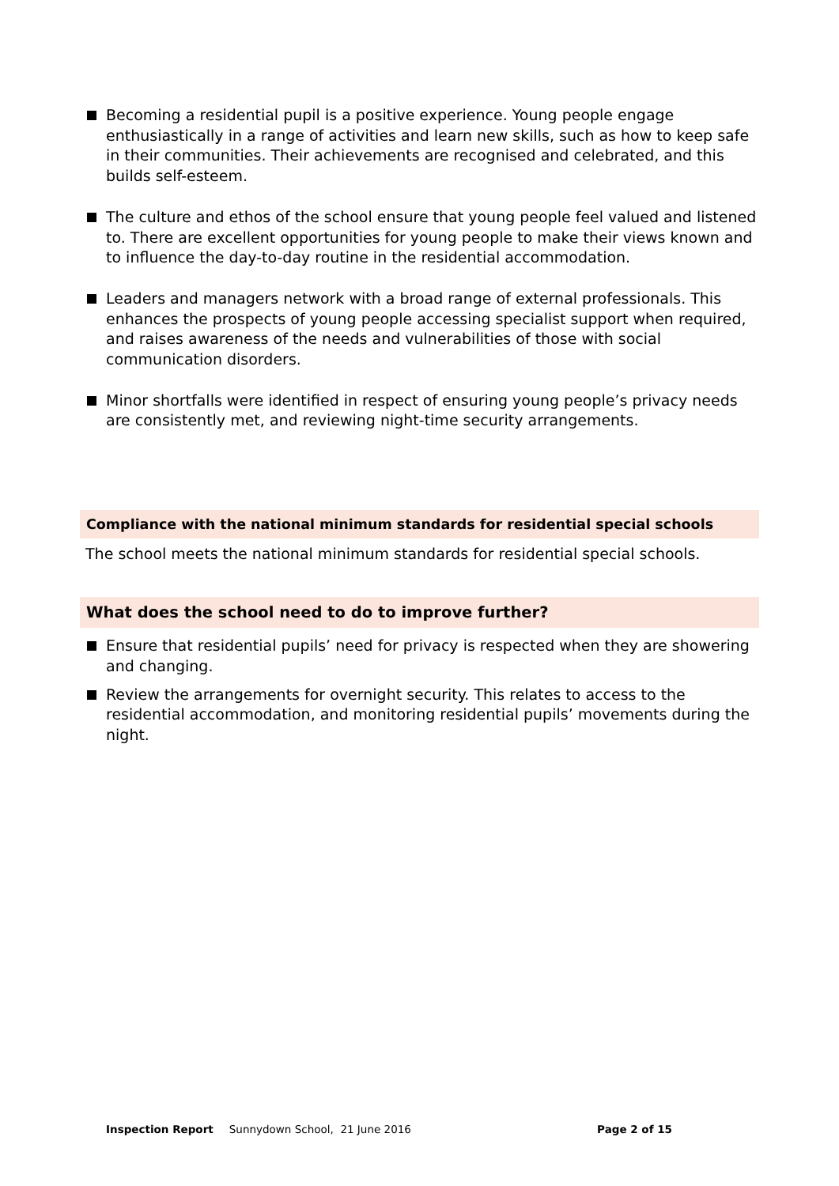Becoming a residential pupil is a positive experience. Young people engage enthusiastically in a range of activities and learn new skills, such as how to keep safe in their communities. Their achievements are recognised and celebrated, and this builds self-esteem.
The culture and ethos of the school ensure that young people feel valued and listened to. There are excellent opportunities for young people to make their views known and to influence the day-to-day routine in the residential accommodation.
Leaders and managers network with a broad range of external professionals. This enhances the prospects of young people accessing specialist support when required, and raises awareness of the needs and vulnerabilities of those with social communication disorders.
Minor shortfalls were identified in respect of ensuring young people’s privacy needs are consistently met, and reviewing night-time security arrangements.
Compliance with the national minimum standards for residential special schools
The school meets the national minimum standards for residential special schools.
What does the school need to do to improve further?
Ensure that residential pupils’ need for privacy is respected when they are showering and changing.
Review the arrangements for overnight security. This relates to access to the residential accommodation, and monitoring residential pupils’ movements during the night.
Inspection Report Sunnydown School, 21 June 2016 Page 2 of 15